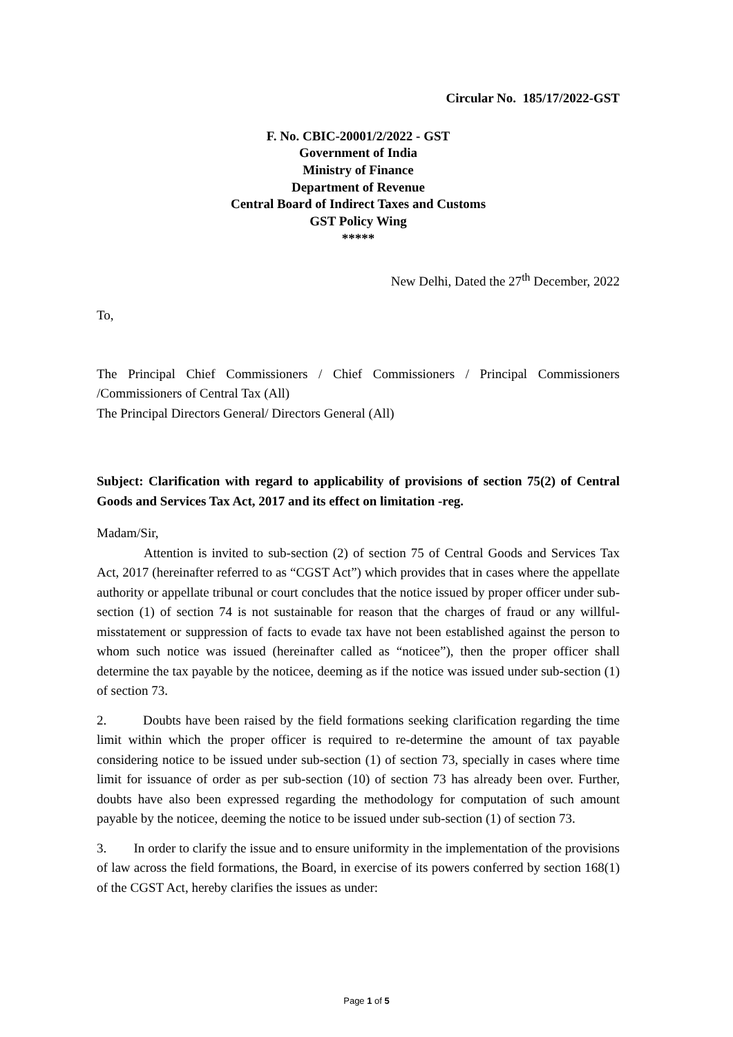Circular No. 185/17/2022-GST
F. No. CBIC-20001/2/2022 - GST
Government of India
Ministry of Finance
Department of Revenue
Central Board of Indirect Taxes and Customs
GST Policy Wing
*****
New Delhi, Dated the 27<sup>th</sup> December, 2022
To,
The Principal Chief Commissioners / Chief Commissioners / Principal Commissioners /Commissioners of Central Tax (All)
The Principal Directors General/ Directors General (All)
Subject: Clarification with regard to applicability of provisions of section 75(2) of Central Goods and Services Tax Act, 2017 and its effect on limitation -reg.
Madam/Sir,
Attention is invited to sub-section (2) of section 75 of Central Goods and Services Tax Act, 2017 (hereinafter referred to as “CGST Act”) which provides that in cases where the appellate authority or appellate tribunal or court concludes that the notice issued by proper officer under sub-section (1) of section 74 is not sustainable for reason that the charges of fraud or any willful-misstatement or suppression of facts to evade tax have not been established against the person to whom such notice was issued (hereinafter called as “noticee”), then the proper officer shall determine the tax payable by the noticee, deeming as if the notice was issued under sub-section (1) of section 73.
2. Doubts have been raised by the field formations seeking clarification regarding the time limit within which the proper officer is required to re-determine the amount of tax payable considering notice to be issued under sub-section (1) of section 73, specially in cases where time limit for issuance of order as per sub-section (10) of section 73 has already been over. Further, doubts have also been expressed regarding the methodology for computation of such amount payable by the noticee, deeming the notice to be issued under sub-section (1) of section 73.
3. In order to clarify the issue and to ensure uniformity in the implementation of the provisions of law across the field formations, the Board, in exercise of its powers conferred by section 168(1) of the CGST Act, hereby clarifies the issues as under:
Page 1 of 5